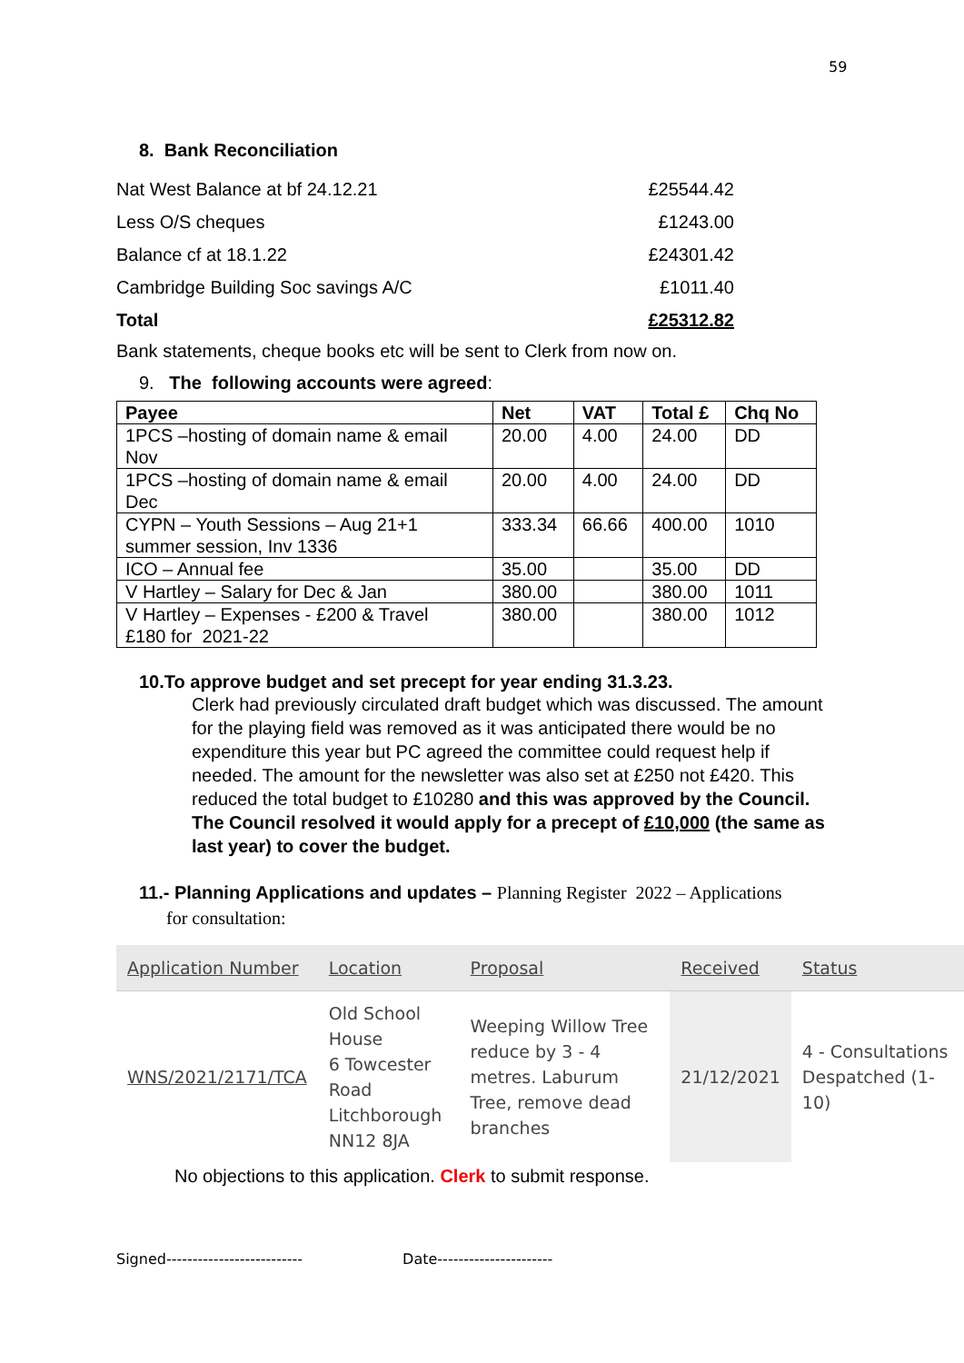59
8. Bank Reconciliation
| Nat West Balance at bf 24.12.21 | £25544.42 |
| Less O/S cheques | £1243.00 |
| Balance cf at 18.1.22 | £24301.42 |
| Cambridge Building Soc savings A/C | £1011.40 |
| Total | £25312.82 |
Bank statements, cheque books etc will be sent to Clerk from now on.
9. The following accounts were agreed:
| Payee | Net | VAT | Total £ | Chq No |
| --- | --- | --- | --- | --- |
| 1PCS –hosting of domain name & email Nov | 20.00 | 4.00 | 24.00 | DD |
| 1PCS –hosting of domain name & email Dec | 20.00 | 4.00 | 24.00 | DD |
| CYPN – Youth Sessions – Aug 21+1 summer session, Inv 1336 | 333.34 | 66.66 | 400.00 | 1010 |
| ICO – Annual fee | 35.00 | | 35.00 | DD |
| V Hartley – Salary for Dec & Jan | 380.00 | | 380.00 | 1011 |
| V Hartley – Expenses - £200 & Travel £180 for 2021-22 | 380.00 | | 380.00 | 1012 |
10.To approve budget and set precept for year ending 31.3.23.
Clerk had previously circulated draft budget which was discussed. The amount for the playing field was removed as it was anticipated there would be no expenditure this year but PC agreed the committee could request help if needed. The amount for the newsletter was also set at £250 not £420. This reduced the total budget to £10280 and this was approved by the Council. The Council resolved it would apply for a precept of £10,000 (the same as last year) to cover the budget.
11.- Planning Applications and updates – Planning Register 2022 – Applications
for consultation:
| Application Number | Location | Proposal | Received | Status |
| --- | --- | --- | --- | --- |
| WNS/2021/2171/TCA | Old School House 6 Towcester Road Litchborough NN12 8JA | Weeping Willow Tree reduce by 3 - 4 metres. Laburum Tree, remove dead branches | 21/12/2021 | 4 - Consultations Despatched (1-10) |
No objections to this application. Clerk to submit response.
Signed-------------------------- Date----------------------